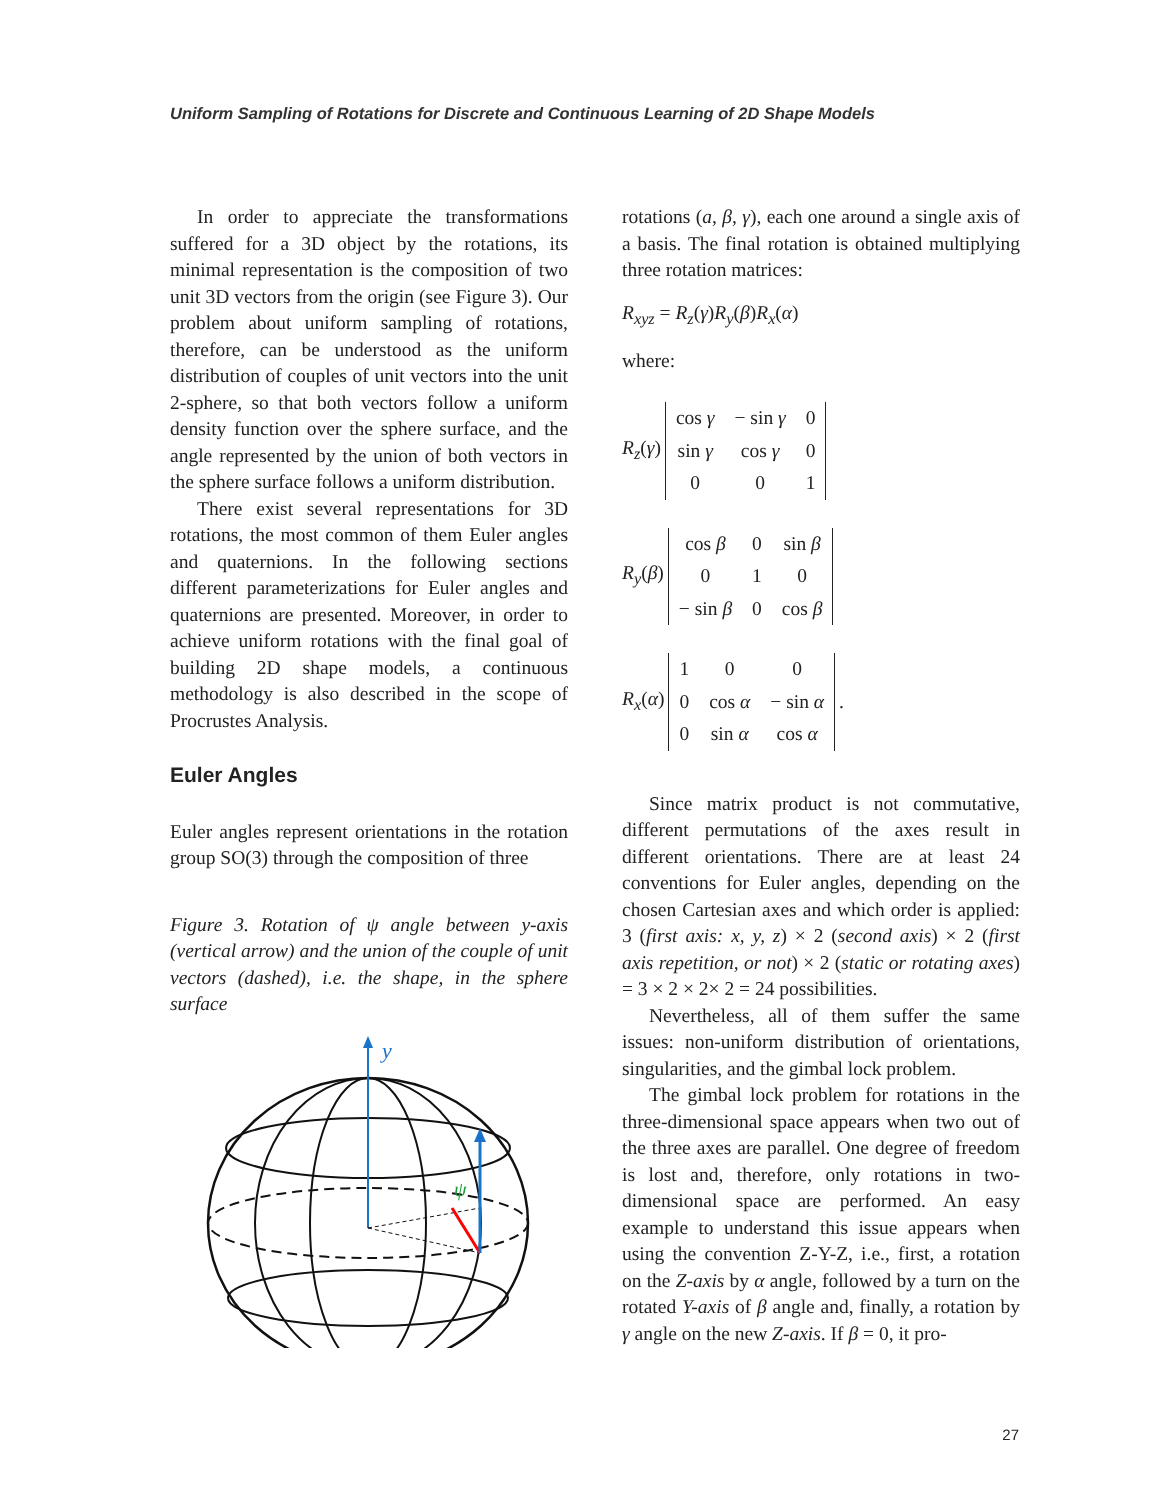Uniform Sampling of Rotations for Discrete and Continuous Learning of 2D Shape Models
In order to appreciate the transformations suffered for a 3D object by the rotations, its minimal representation is the composition of two unit 3D vectors from the origin (see Figure 3). Our problem about uniform sampling of rotations, therefore, can be understood as the uniform distribution of couples of unit vectors into the unit 2-sphere, so that both vectors follow a uniform density function over the sphere surface, and the angle represented by the union of both vectors in the sphere surface follows a uniform distribution.
There exist several representations for 3D rotations, the most common of them Euler angles and quaternions. In the following sections different parameterizations for Euler angles and quaternions are presented. Moreover, in order to achieve uniform rotations with the final goal of building 2D shape models, a continuous methodology is also described in the scope of Procrustes Analysis.
Euler Angles
Euler angles represent orientations in the rotation group SO(3) through the composition of three
Figure 3. Rotation of ψ angle between y-axis (vertical arrow) and the union of the couple of unit vectors (dashed), i.e. the shape, in the sphere surface
y
ψ
rotations (a, β, γ), each one around a single axis of a basis. The final rotation is obtained multiplying three rotation matrices:
R<sub>xyz</sub> = R<sub>z</sub>(γ)R<sub>y</sub>(β)R<sub>x</sub>(α)
where:
R<sub>z</sub>(γ)
| cos γ | − sin γ | 0 |
| sin γ | cos γ | 0 |
| 0 | 0 | 1 |
R<sub>y</sub>(β)
| cos β | 0 | sin β |
| 0 | 1 | 0 |
| − sin β | 0 | cos β |
R<sub>x</sub>(α)
| 1 | 0 | 0 |
| 0 | cos α | − sin α |
| 0 | sin α | cos α |
.
Since matrix product is not commutative, different permutations of the axes result in different orientations. There are at least 24 conventions for Euler angles, depending on the chosen Cartesian axes and which order is applied: 3 (first axis: x, y, z) × 2 (second axis) × 2 (first axis repetition, or not) × 2 (static or rotating axes) = 3 × 2 × 2× 2 = 24 possibilities.
Nevertheless, all of them suffer the same issues: non-uniform distribution of orientations, singularities, and the gimbal lock problem.
The gimbal lock problem for rotations in the three-dimensional space appears when two out of the three axes are parallel. One degree of freedom is lost and, therefore, only rotations in two-dimensional space are performed. An easy example to understand this issue appears when using the convention Z-Y-Z, i.e., first, a rotation on the Z-axis by α angle, followed by a turn on the rotated Y-axis of β angle and, finally, a rotation by γ angle on the new Z-axis. If β = 0, it pro-
27